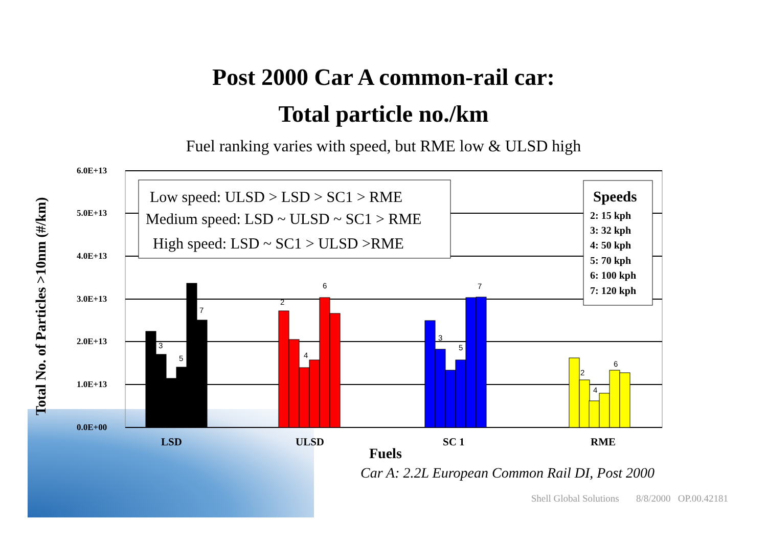Post 2000 Car A common-rail car:
Total particle no./km
Fuel ranking varies with speed, but RME low & ULSD high
Total No. of Particles >10nm (#/km)
6.0E+13
5.0E+13
4.0E+13
3.0E+13
2.0E+13
1.0E+13
0.0E+00
3
5
7
2
4
6
3
5
7
2
4
6
LSD
ULSD
SC 1
RME
Fuels
Low speed: ULSD > LSD > SC1 > RME
Medium speed: LSD ~ ULSD ~ SC1 > RME
High speed: LSD ~ SC1 > ULSD >RME
Speeds
2: 15 kph
3: 32 kph
4: 50 kph
5: 70 kph
6: 100 kph
7: 120 kph
Car A: 2.2L European Common Rail DI, Post 2000
Shell Global Solutions 8/8/2000 OP.00.42181